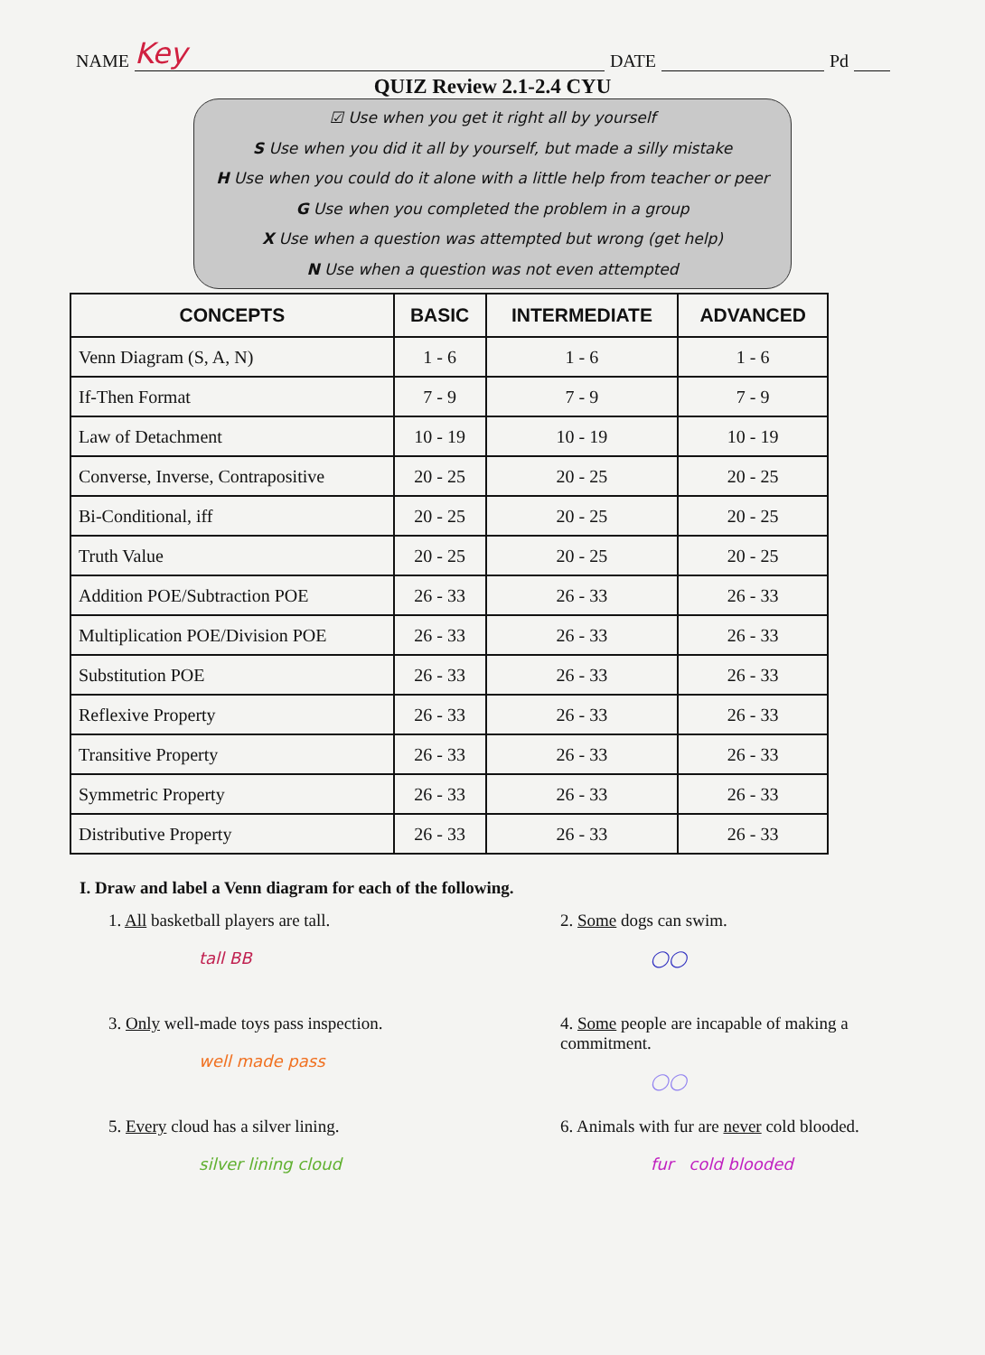NAME Key DATE Pd
QUIZ Review 2.1-2.4 CYU
☑ Use when you get it right all by yourself
S Use when you did it all by yourself, but made a silly mistake
H Use when you could do it alone with a little help from teacher or peer
G Use when you completed the problem in a group
X Use when a question was attempted but wrong (get help)
N Use when a question was not even attempted
| CONCEPTS | BASIC | INTERMEDIATE | ADVANCED |
| --- | --- | --- | --- |
| Venn Diagram (S, A, N) | 1 - 6 | 1 - 6 | 1 - 6 |
| If-Then Format | 7 - 9 | 7 - 9 | 7 - 9 |
| Law of Detachment | 10 - 19 | 10 - 19 | 10 - 19 |
| Converse, Inverse, Contrapositive | 20 - 25 | 20 - 25 | 20 - 25 |
| Bi-Conditional, iff | 20 - 25 | 20 - 25 | 20 - 25 |
| Truth Value | 20 - 25 | 20 - 25 | 20 - 25 |
| Addition POE/Subtraction POE | 26 - 33 | 26 - 33 | 26 - 33 |
| Multiplication POE/Division POE | 26 - 33 | 26 - 33 | 26 - 33 |
| Substitution POE | 26 - 33 | 26 - 33 | 26 - 33 |
| Reflexive Property | 26 - 33 | 26 - 33 | 26 - 33 |
| Transitive Property | 26 - 33 | 26 - 33 | 26 - 33 |
| Symmetric Property | 26 - 33 | 26 - 33 | 26 - 33 |
| Distributive Property | 26 - 33 | 26 - 33 | 26 - 33 |
I. Draw and label a Venn diagram for each of the following.
1. All basketball players are tall.
tall BB
2. Some dogs can swim.
◯◯
3. Only well-made toys pass inspection.
well made pass
4. Some people are incapable of making a commitment.
◯◯
5. Every cloud has a silver lining.
silver lining cloud
6. Animals with fur are never cold blooded.
fur cold blooded